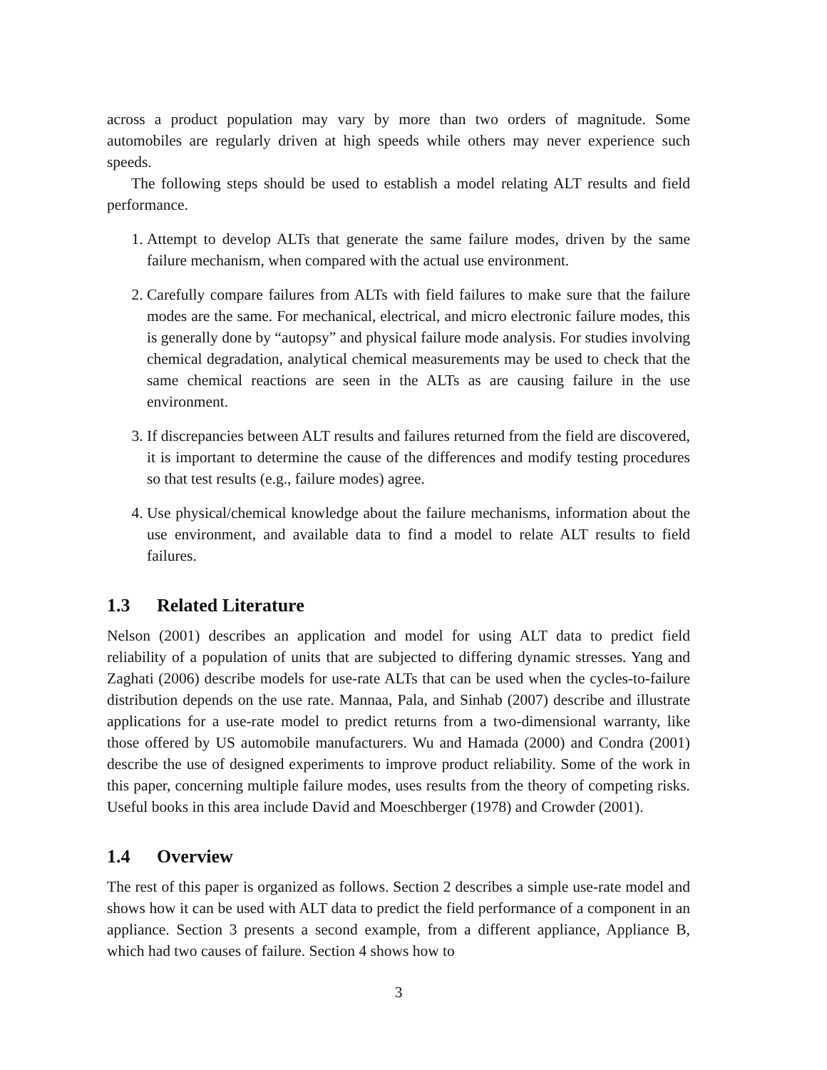across a product population may vary by more than two orders of magnitude. Some automobiles are regularly driven at high speeds while others may never experience such speeds.
The following steps should be used to establish a model relating ALT results and field performance.
1. Attempt to develop ALTs that generate the same failure modes, driven by the same failure mechanism, when compared with the actual use environment.
2. Carefully compare failures from ALTs with field failures to make sure that the failure modes are the same. For mechanical, electrical, and micro electronic failure modes, this is generally done by “autopsy” and physical failure mode analysis. For studies involving chemical degradation, analytical chemical measurements may be used to check that the same chemical reactions are seen in the ALTs as are causing failure in the use environment.
3. If discrepancies between ALT results and failures returned from the field are discovered, it is important to determine the cause of the differences and modify testing procedures so that test results (e.g., failure modes) agree.
4. Use physical/chemical knowledge about the failure mechanisms, information about the use environment, and available data to find a model to relate ALT results to field failures.
1.3 Related Literature
Nelson (2001) describes an application and model for using ALT data to predict field reliability of a population of units that are subjected to differing dynamic stresses. Yang and Zaghati (2006) describe models for use-rate ALTs that can be used when the cycles-to-failure distribution depends on the use rate. Mannaa, Pala, and Sinhab (2007) describe and illustrate applications for a use-rate model to predict returns from a two-dimensional warranty, like those offered by US automobile manufacturers. Wu and Hamada (2000) and Condra (2001) describe the use of designed experiments to improve product reliability. Some of the work in this paper, concerning multiple failure modes, uses results from the theory of competing risks. Useful books in this area include David and Moeschberger (1978) and Crowder (2001).
1.4 Overview
The rest of this paper is organized as follows. Section 2 describes a simple use-rate model and shows how it can be used with ALT data to predict the field performance of a component in an appliance. Section 3 presents a second example, from a different appliance, Appliance B, which had two causes of failure. Section 4 shows how to
3